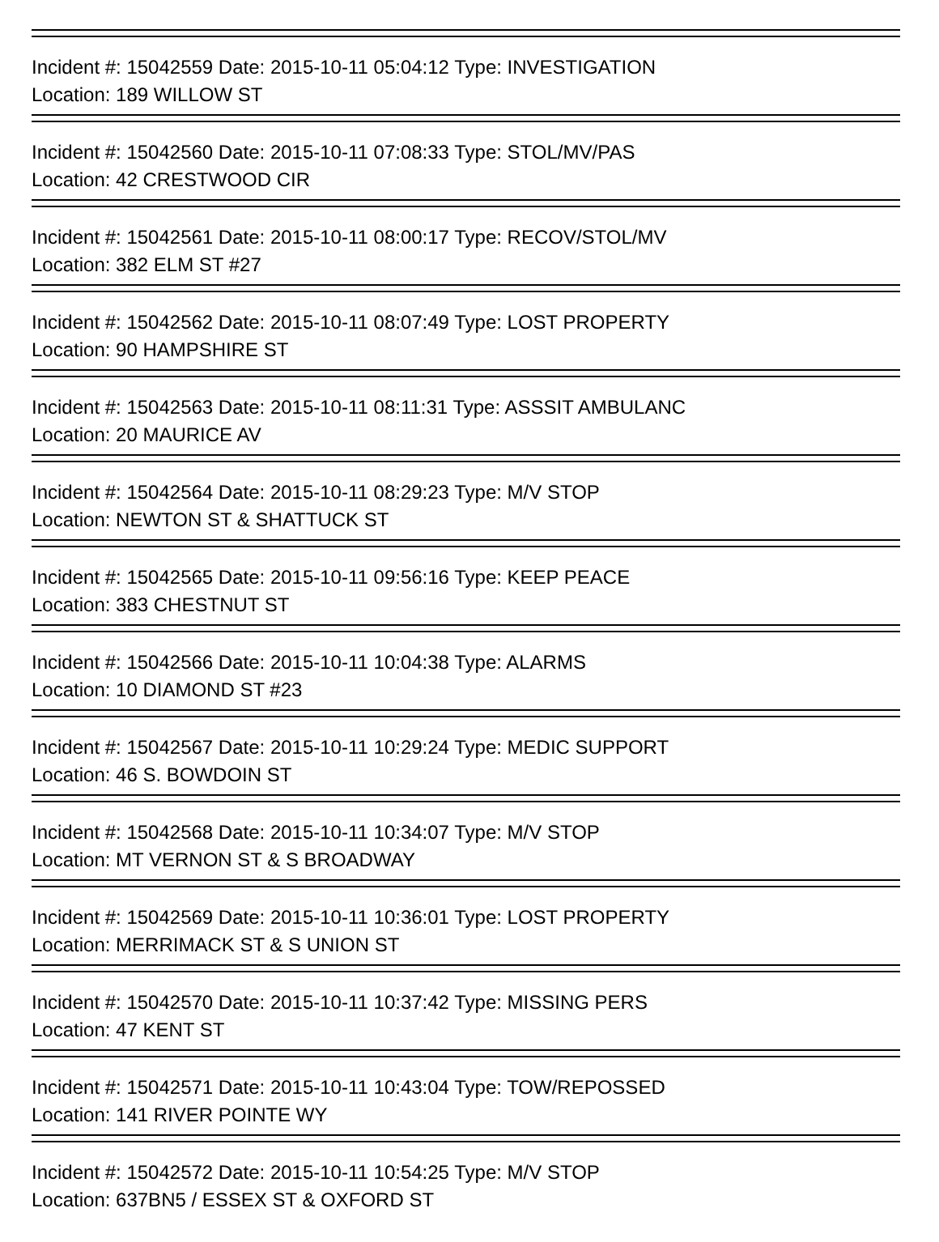Incident #: 15042559 Date: 2015-10-11 05:04:12 Type: INVESTIGATION
Location: 189 WILLOW ST
Incident #: 15042560 Date: 2015-10-11 07:08:33 Type: STOL/MV/PAS
Location: 42 CRESTWOOD CIR
Incident #: 15042561 Date: 2015-10-11 08:00:17 Type: RECOV/STOL/MV
Location: 382 ELM ST #27
Incident #: 15042562 Date: 2015-10-11 08:07:49 Type: LOST PROPERTY
Location: 90 HAMPSHIRE ST
Incident #: 15042563 Date: 2015-10-11 08:11:31 Type: ASSSIT AMBULANC
Location: 20 MAURICE AV
Incident #: 15042564 Date: 2015-10-11 08:29:23 Type: M/V STOP
Location: NEWTON ST & SHATTUCK ST
Incident #: 15042565 Date: 2015-10-11 09:56:16 Type: KEEP PEACE
Location: 383 CHESTNUT ST
Incident #: 15042566 Date: 2015-10-11 10:04:38 Type: ALARMS
Location: 10 DIAMOND ST #23
Incident #: 15042567 Date: 2015-10-11 10:29:24 Type: MEDIC SUPPORT
Location: 46 S. BOWDOIN ST
Incident #: 15042568 Date: 2015-10-11 10:34:07 Type: M/V STOP
Location: MT VERNON ST & S BROADWAY
Incident #: 15042569 Date: 2015-10-11 10:36:01 Type: LOST PROPERTY
Location: MERRIMACK ST & S UNION ST
Incident #: 15042570 Date: 2015-10-11 10:37:42 Type: MISSING PERS
Location: 47 KENT ST
Incident #: 15042571 Date: 2015-10-11 10:43:04 Type: TOW/REPOSSED
Location: 141 RIVER POINTE WY
Incident #: 15042572 Date: 2015-10-11 10:54:25 Type: M/V STOP
Location: 637BN5 / ESSEX ST & OXFORD ST